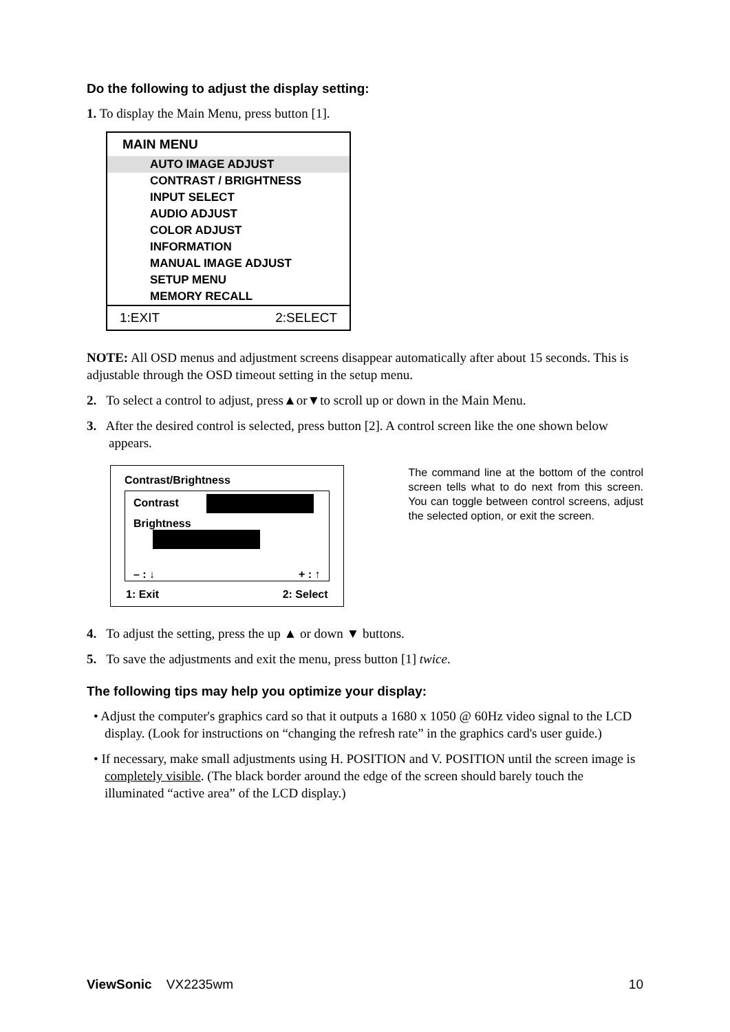Do the following to adjust the display setting:
1. To display the Main Menu, press button [1].
MAIN MENU
AUTO IMAGE ADJUST
CONTRAST / BRIGHTNESS
INPUT SELECT
AUDIO ADJUST
COLOR ADJUST
INFORMATION
MANUAL IMAGE ADJUST
SETUP MENU
MEMORY RECALL
1:EXIT 2:SELECT
NOTE: All OSD menus and adjustment screens disappear automatically after about 15 seconds. This is adjustable through the OSD timeout setting in the setup menu.
2. To select a control to adjust, press▲or▼to scroll up or down in the Main Menu.
3. After the desired control is selected, press button [2]. A control screen like the one shown below appears.
Contrast/Brightness
Contrast
Brightness
– : ↓ + : ↑
1: Exit 2: Select
The command line at the bottom of the control screen tells what to do next from this screen. You can toggle between control screens, adjust the selected option, or exit the screen.
4. To adjust the setting, press the up ▲ or down ▼ buttons.
5. To save the adjustments and exit the menu, press button [1] twice.
The following tips may help you optimize your display:
• Adjust the computer's graphics card so that it outputs a 1680 x 1050 @ 60Hz video signal to the LCD display. (Look for instructions on “changing the refresh rate” in the graphics card's user guide.)
• If necessary, make small adjustments using H. POSITION and V. POSITION until the screen image is completely visible. (The black border around the edge of the screen should barely touch the illuminated “active area” of the LCD display.)
ViewSonic VX2235wm 10